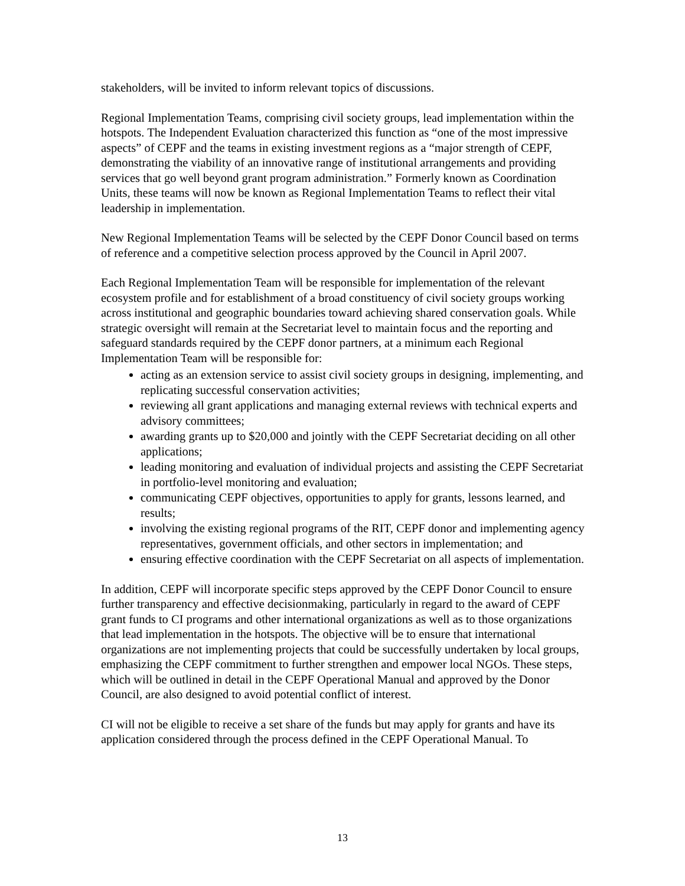stakeholders, will be invited to inform relevant topics of discussions.
Regional Implementation Teams, comprising civil society groups, lead implementation within the hotspots. The Independent Evaluation characterized this function as “one of the most impressive aspects” of CEPF and the teams in existing investment regions as a “major strength of CEPF, demonstrating the viability of an innovative range of institutional arrangements and providing services that go well beyond grant program administration.” Formerly known as Coordination Units, these teams will now be known as Regional Implementation Teams to reflect their vital leadership in implementation.
New Regional Implementation Teams will be selected by the CEPF Donor Council based on terms of reference and a competitive selection process approved by the Council in April 2007.
Each Regional Implementation Team will be responsible for implementation of the relevant ecosystem profile and for establishment of a broad constituency of civil society groups working across institutional and geographic boundaries toward achieving shared conservation goals. While strategic oversight will remain at the Secretariat level to maintain focus and the reporting and safeguard standards required by the CEPF donor partners, at a minimum each Regional Implementation Team will be responsible for:
acting as an extension service to assist civil society groups in designing, implementing, and replicating successful conservation activities;
reviewing all grant applications and managing external reviews with technical experts and advisory committees;
awarding grants up to $20,000 and jointly with the CEPF Secretariat deciding on all other applications;
leading monitoring and evaluation of individual projects and assisting the CEPF Secretariat in portfolio-level monitoring and evaluation;
communicating CEPF objectives, opportunities to apply for grants, lessons learned, and results;
involving the existing regional programs of the RIT, CEPF donor and implementing agency representatives, government officials, and other sectors in implementation; and
ensuring effective coordination with the CEPF Secretariat on all aspects of implementation.
In addition, CEPF will incorporate specific steps approved by the CEPF Donor Council to ensure further transparency and effective decisionmaking, particularly in regard to the award of CEPF grant funds to CI programs and other international organizations as well as to those organizations that lead implementation in the hotspots. The objective will be to ensure that international organizations are not implementing projects that could be successfully undertaken by local groups, emphasizing the CEPF commitment to further strengthen and empower local NGOs. These steps, which will be outlined in detail in the CEPF Operational Manual and approved by the Donor Council, are also designed to avoid potential conflict of interest.
CI will not be eligible to receive a set share of the funds but may apply for grants and have its application considered through the process defined in the CEPF Operational Manual. To
13